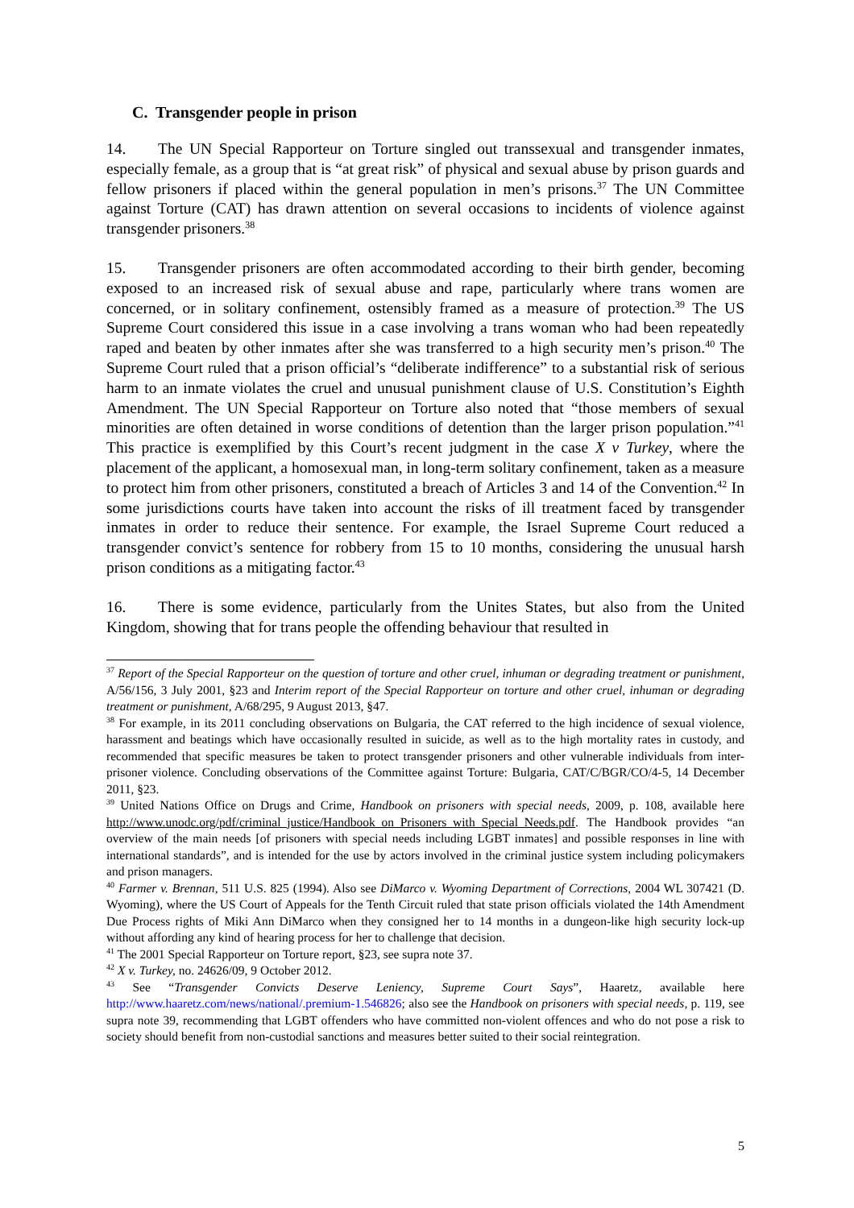C. Transgender people in prison
14. The UN Special Rapporteur on Torture singled out transsexual and transgender inmates, especially female, as a group that is “at great risk” of physical and sexual abuse by prison guards and fellow prisoners if placed within the general population in men’s prisons.<sup>37</sup> The UN Committee against Torture (CAT) has drawn attention on several occasions to incidents of violence against transgender prisoners.<sup>38</sup>
15. Transgender prisoners are often accommodated according to their birth gender, becoming exposed to an increased risk of sexual abuse and rape, particularly where trans women are concerned, or in solitary confinement, ostensibly framed as a measure of protection.<sup>39</sup> The US Supreme Court considered this issue in a case involving a trans woman who had been repeatedly raped and beaten by other inmates after she was transferred to a high security men’s prison.<sup>40</sup> The Supreme Court ruled that a prison official’s “deliberate indifference” to a substantial risk of serious harm to an inmate violates the cruel and unusual punishment clause of U.S. Constitution’s Eighth Amendment. The UN Special Rapporteur on Torture also noted that “those members of sexual minorities are often detained in worse conditions of detention than the larger prison population.”<sup>41</sup> This practice is exemplified by this Court’s recent judgment in the case X v Turkey, where the placement of the applicant, a homosexual man, in long-term solitary confinement, taken as a measure to protect him from other prisoners, constituted a breach of Articles 3 and 14 of the Convention.<sup>42</sup> In some jurisdictions courts have taken into account the risks of ill treatment faced by transgender inmates in order to reduce their sentence. For example, the Israel Supreme Court reduced a transgender convict’s sentence for robbery from 15 to 10 months, considering the unusual harsh prison conditions as a mitigating factor.<sup>43</sup>
16. There is some evidence, particularly from the Unites States, but also from the United Kingdom, showing that for trans people the offending behaviour that resulted in
<sup>37</sup> Report of the Special Rapporteur on the question of torture and other cruel, inhuman or degrading treatment or punishment, A/56/156, 3 July 2001, §23 and Interim report of the Special Rapporteur on torture and other cruel, inhuman or degrading treatment or punishment, A/68/295, 9 August 2013, §47.
<sup>38</sup> For example, in its 2011 concluding observations on Bulgaria, the CAT referred to the high incidence of sexual violence, harassment and beatings which have occasionally resulted in suicide, as well as to the high mortality rates in custody, and recommended that specific measures be taken to protect transgender prisoners and other vulnerable individuals from inter-prisoner violence. Concluding observations of the Committee against Torture: Bulgaria, CAT/C/BGR/CO/4-5, 14 December 2011, §23.
<sup>39</sup> United Nations Office on Drugs and Crime, Handbook on prisoners with special needs, 2009, p. 108, available here http://www.unodc.org/pdf/criminal_justice/Handbook_on_Prisoners_with_Special_Needs.pdf. The Handbook provides “an overview of the main needs [of prisoners with special needs including LGBT inmates] and possible responses in line with international standards”, and is intended for the use by actors involved in the criminal justice system including policymakers and prison managers.
<sup>40</sup> Farmer v. Brennan, 511 U.S. 825 (1994). Also see DiMarco v. Wyoming Department of Corrections, 2004 WL 307421 (D. Wyoming), where the US Court of Appeals for the Tenth Circuit ruled that state prison officials violated the 14th Amendment Due Process rights of Miki Ann DiMarco when they consigned her to 14 months in a dungeon-like high security lock-up without affording any kind of hearing process for her to challenge that decision.
<sup>41</sup> The 2001 Special Rapporteur on Torture report, §23, see supra note 37.
<sup>42</sup> X v. Turkey, no. 24626/09, 9 October 2012.
<sup>43</sup> See “Transgender Convicts Deserve Leniency, Supreme Court Says”, Haaretz, available here http://www.haaretz.com/news/national/.premium-1.546826; also see the Handbook on prisoners with special needs, p. 119, see supra note 39, recommending that LGBT offenders who have committed non-violent offences and who do not pose a risk to society should benefit from non-custodial sanctions and measures better suited to their social reintegration.
5